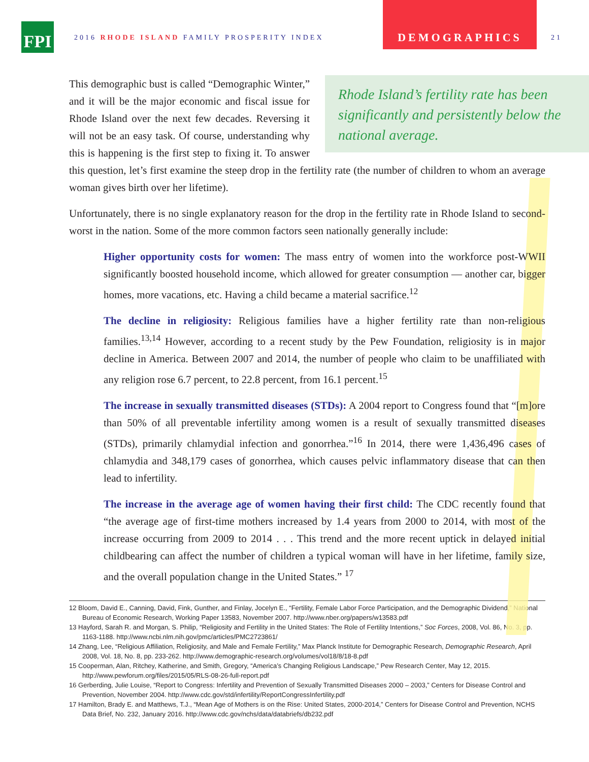FPI
2016 RHODE ISLAND FAMILY PROSPERITY INDEX
DEMOGRAPHICS
21
Rhode Island’s fertility rate has been significantly and persistently below the national average.
This demographic bust is called “Demographic Winter,” and it will be the major economic and fiscal issue for Rhode Island over the next few decades. Reversing it will not be an easy task. Of course, understanding why this is happening is the first step to fixing it. To answer this question, let’s first examine the steep drop in the fertility rate (the number of children to whom an average woman gives birth over her lifetime).
Unfortunately, there is no single explanatory reason for the drop in the fertility rate in Rhode Island to second-worst in the nation. Some of the more common factors seen nationally generally include:
Higher opportunity costs for women: The mass entry of women into the workforce post-WWII significantly boosted household income, which allowed for greater consumption — another car, bigger homes, more vacations, etc. Having a child became a material sacrifice.<sup>12</sup>
The decline in religiosity: Religious families have a higher fertility rate than non-religious families.<sup>13,14</sup> However, according to a recent study by the Pew Foundation, religiosity is in major decline in America. Between 2007 and 2014, the number of people who claim to be unaffiliated with any religion rose 6.7 percent, to 22.8 percent, from 16.1 percent.<sup>15</sup>
The increase in sexually transmitted diseases (STDs): A 2004 report to Congress found that “[m]ore than 50% of all preventable infertility among women is a result of sexually transmitted diseases (STDs), primarily chlamydial infection and gonorrhea.”<sup>16</sup> In 2014, there were 1,436,496 cases of chlamydia and 348,179 cases of gonorrhea, which causes pelvic inflammatory disease that can then lead to infertility.
The increase in the average age of women having their first child: The CDC recently found that “the average age of first-time mothers increased by 1.4 years from 2000 to 2014, with most of the increase occurring from 2009 to 2014 . . . This trend and the more recent uptick in delayed initial childbearing can affect the number of children a typical woman will have in her lifetime, family size, and the overall population change in the United States.” <sup>17</sup>
12 Bloom, David E., Canning, David, Fink, Gunther, and Finlay, Jocelyn E., “Fertility, Female Labor Force Participation, and the Demographic Dividend,” National Bureau of Economic Research, Working Paper 13583, November 2007. http://www.nber.org/papers/w13583.pdf
13 Hayford, Sarah R. and Morgan, S. Philip, “Religiosity and Fertility in the United States: The Role of Fertility Intentions,” Soc Forces, 2008, Vol. 86, No. 3, pp. 1163-1188. http://www.ncbi.nlm.nih.gov/pmc/articles/PMC2723861/
14 Zhang, Lee, “Religious Affiliation, Religiosity, and Male and Female Fertility,” Max Planck Institute for Demographic Research, Demographic Research, April 2008, Vol. 18, No. 8, pp. 233-262. http://www.demographic-research.org/volumes/vol18/8/18-8.pdf
15 Cooperman, Alan, Ritchey, Katherine, and Smith, Gregory, “America’s Changing Religious Landscape,” Pew Research Center, May 12, 2015. http://www.pewforum.org/files/2015/05/RLS-08-26-full-report.pdf
16 Gerberding, Julie Louise, “Report to Congress: Infertility and Prevention of Sexually Transmitted Diseases 2000 – 2003,” Centers for Disease Control and Prevention, November 2004. http://www.cdc.gov/std/infertility/ReportCongressInfertility.pdf
17 Hamilton, Brady E. and Matthews, T.J., “Mean Age of Mothers is on the Rise: United States, 2000-2014,” Centers for Disease Control and Prevention, NCHS Data Brief, No. 232, January 2016. http://www.cdc.gov/nchs/data/databriefs/db232.pdf